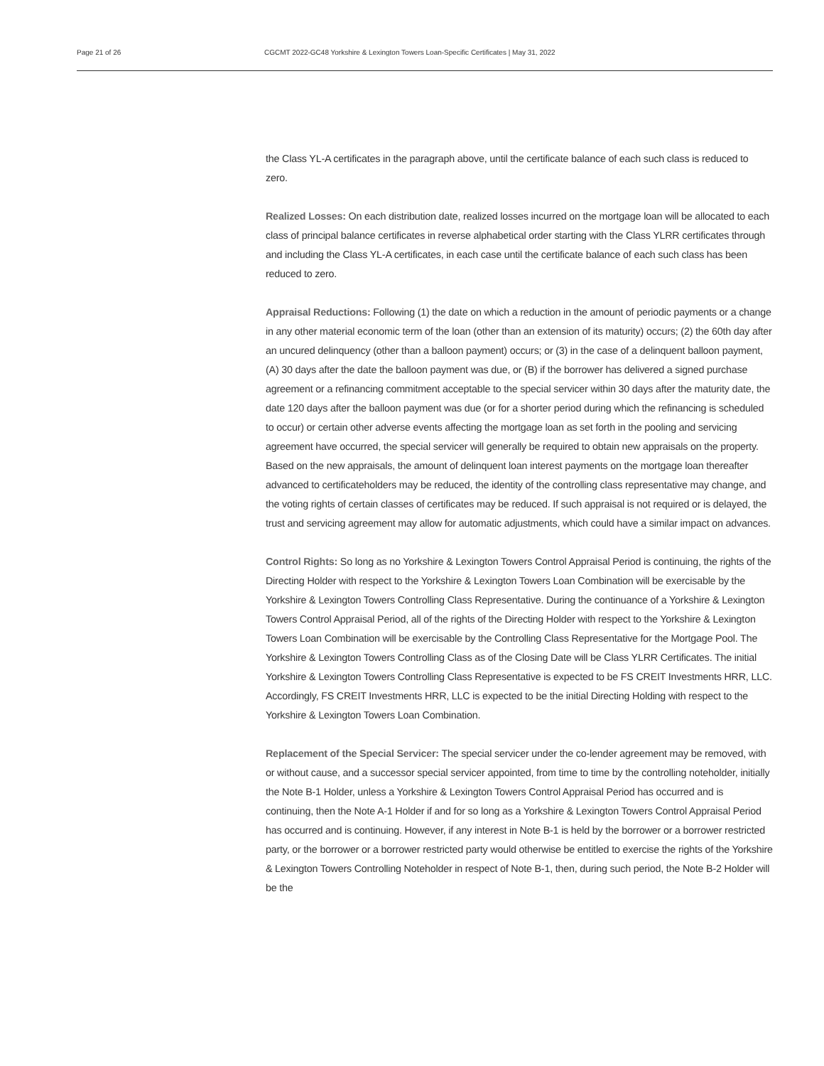Page 21 of 26 CGCMT 2022-GC48 Yorkshire & Lexington Towers Loan-Specific Certificates | May 31, 2022
the Class YL-A certificates in the paragraph above, until the certificate balance of each such class is reduced to zero.
Realized Losses: On each distribution date, realized losses incurred on the mortgage loan will be allocated to each class of principal balance certificates in reverse alphabetical order starting with the Class YLRR certificates through and including the Class YL-A certificates, in each case until the certificate balance of each such class has been reduced to zero.
Appraisal Reductions: Following (1) the date on which a reduction in the amount of periodic payments or a change in any other material economic term of the loan (other than an extension of its maturity) occurs; (2) the 60th day after an uncured delinquency (other than a balloon payment) occurs; or (3) in the case of a delinquent balloon payment, (A) 30 days after the date the balloon payment was due, or (B) if the borrower has delivered a signed purchase agreement or a refinancing commitment acceptable to the special servicer within 30 days after the maturity date, the date 120 days after the balloon payment was due (or for a shorter period during which the refinancing is scheduled to occur) or certain other adverse events affecting the mortgage loan as set forth in the pooling and servicing agreement have occurred, the special servicer will generally be required to obtain new appraisals on the property. Based on the new appraisals, the amount of delinquent loan interest payments on the mortgage loan thereafter advanced to certificateholders may be reduced, the identity of the controlling class representative may change, and the voting rights of certain classes of certificates may be reduced. If such appraisal is not required or is delayed, the trust and servicing agreement may allow for automatic adjustments, which could have a similar impact on advances.
Control Rights: So long as no Yorkshire & Lexington Towers Control Appraisal Period is continuing, the rights of the Directing Holder with respect to the Yorkshire & Lexington Towers Loan Combination will be exercisable by the Yorkshire & Lexington Towers Controlling Class Representative. During the continuance of a Yorkshire & Lexington Towers Control Appraisal Period, all of the rights of the Directing Holder with respect to the Yorkshire & Lexington Towers Loan Combination will be exercisable by the Controlling Class Representative for the Mortgage Pool. The Yorkshire & Lexington Towers Controlling Class as of the Closing Date will be Class YLRR Certificates. The initial Yorkshire & Lexington Towers Controlling Class Representative is expected to be FS CREIT Investments HRR, LLC. Accordingly, FS CREIT Investments HRR, LLC is expected to be the initial Directing Holding with respect to the Yorkshire & Lexington Towers Loan Combination.
Replacement of the Special Servicer: The special servicer under the co-lender agreement may be removed, with or without cause, and a successor special servicer appointed, from time to time by the controlling noteholder, initially the Note B-1 Holder, unless a Yorkshire & Lexington Towers Control Appraisal Period has occurred and is continuing, then the Note A-1 Holder if and for so long as a Yorkshire & Lexington Towers Control Appraisal Period has occurred and is continuing. However, if any interest in Note B-1 is held by the borrower or a borrower restricted party, or the borrower or a borrower restricted party would otherwise be entitled to exercise the rights of the Yorkshire & Lexington Towers Controlling Noteholder in respect of Note B-1, then, during such period, the Note B-2 Holder will be the